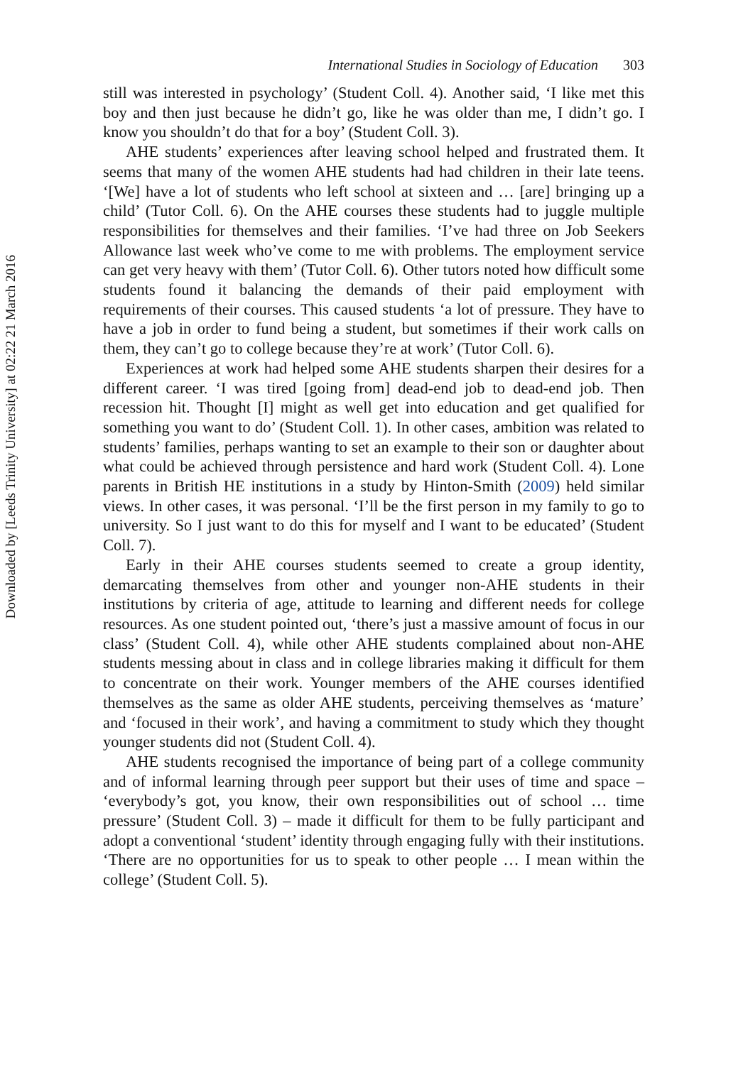Downloaded by [Leeds Trinity University] at 02:22 21 March 2016
International Studies in Sociology of Education 303
still was interested in psychology’ (Student Coll. 4). Another said, ‘I like met this boy and then just because he didn’t go, like he was older than me, I didn’t go. I know you shouldn’t do that for a boy’ (Student Coll. 3).
AHE students’ experiences after leaving school helped and frustrated them. It seems that many of the women AHE students had had children in their late teens. ‘[We] have a lot of students who left school at sixteen and … [are] bringing up a child’ (Tutor Coll. 6). On the AHE courses these students had to juggle multiple responsibilities for themselves and their families. ‘I’ve had three on Job Seekers Allowance last week who’ve come to me with problems. The employment service can get very heavy with them’ (Tutor Coll. 6). Other tutors noted how difficult some students found it balancing the demands of their paid employment with requirements of their courses. This caused students ‘a lot of pressure. They have to have a job in order to fund being a student, but sometimes if their work calls on them, they can’t go to college because they’re at work’ (Tutor Coll. 6).
Experiences at work had helped some AHE students sharpen their desires for a different career. ‘I was tired [going from] dead-end job to dead-end job. Then recession hit. Thought [I] might as well get into education and get qualified for something you want to do’ (Student Coll. 1). In other cases, ambition was related to students’ families, perhaps wanting to set an example to their son or daughter about what could be achieved through persistence and hard work (Student Coll. 4). Lone parents in British HE institutions in a study by Hinton-Smith (2009) held similar views. In other cases, it was personal. ‘I’ll be the first person in my family to go to university. So I just want to do this for myself and I want to be educated’ (Student Coll. 7).
Early in their AHE courses students seemed to create a group identity, demarcating themselves from other and younger non-AHE students in their institutions by criteria of age, attitude to learning and different needs for college resources. As one student pointed out, ‘there’s just a massive amount of focus in our class’ (Student Coll. 4), while other AHE students complained about non-AHE students messing about in class and in college libraries making it difficult for them to concentrate on their work. Younger members of the AHE courses identified themselves as the same as older AHE students, perceiving themselves as ‘mature’ and ‘focused in their work’, and having a commitment to study which they thought younger students did not (Student Coll. 4).
AHE students recognised the importance of being part of a college community and of informal learning through peer support but their uses of time and space – ‘everybody’s got, you know, their own responsibilities out of school … time pressure’ (Student Coll. 3) – made it difficult for them to be fully participant and adopt a conventional ‘student’ identity through engaging fully with their institutions. ‘There are no opportunities for us to speak to other people … I mean within the college’ (Student Coll. 5).